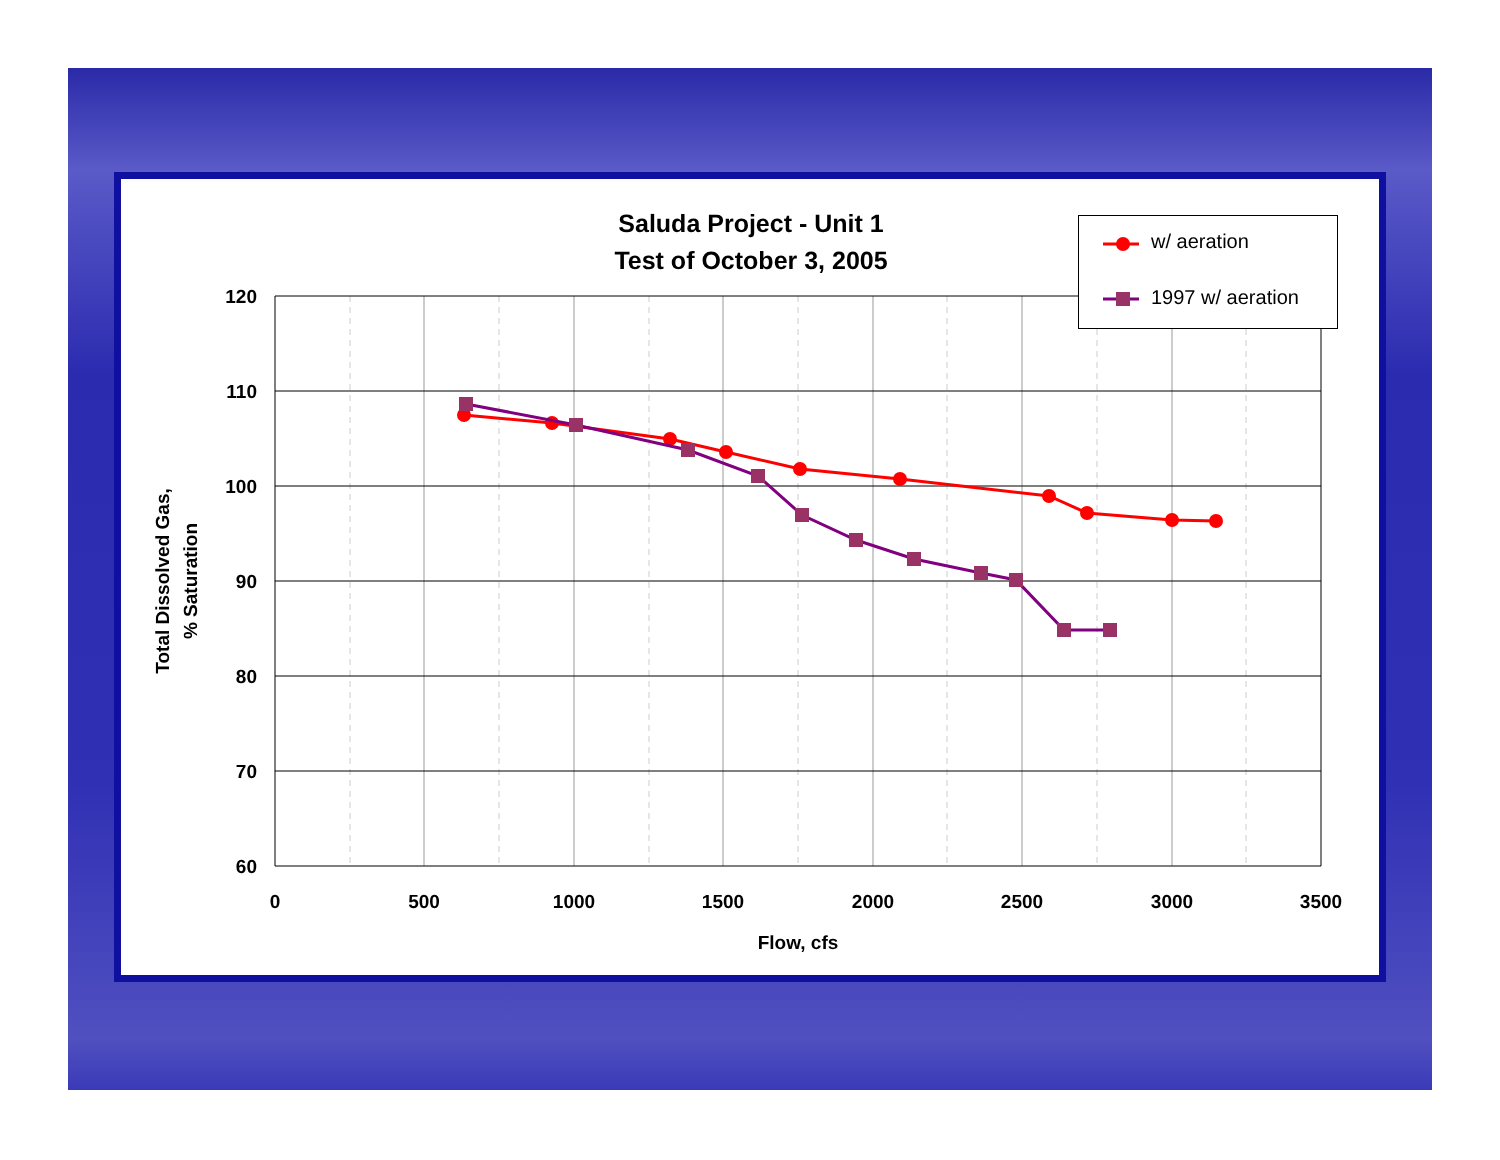120
110
100
90
80
70
60
0
500
1000
1500
2000
2500
3000
3500
Flow, cfs
Total Dissolved Gas,
% Saturation
Saluda Project - Unit 1
Test of October 3, 2005
w/ aeration
1997 w/ aeration